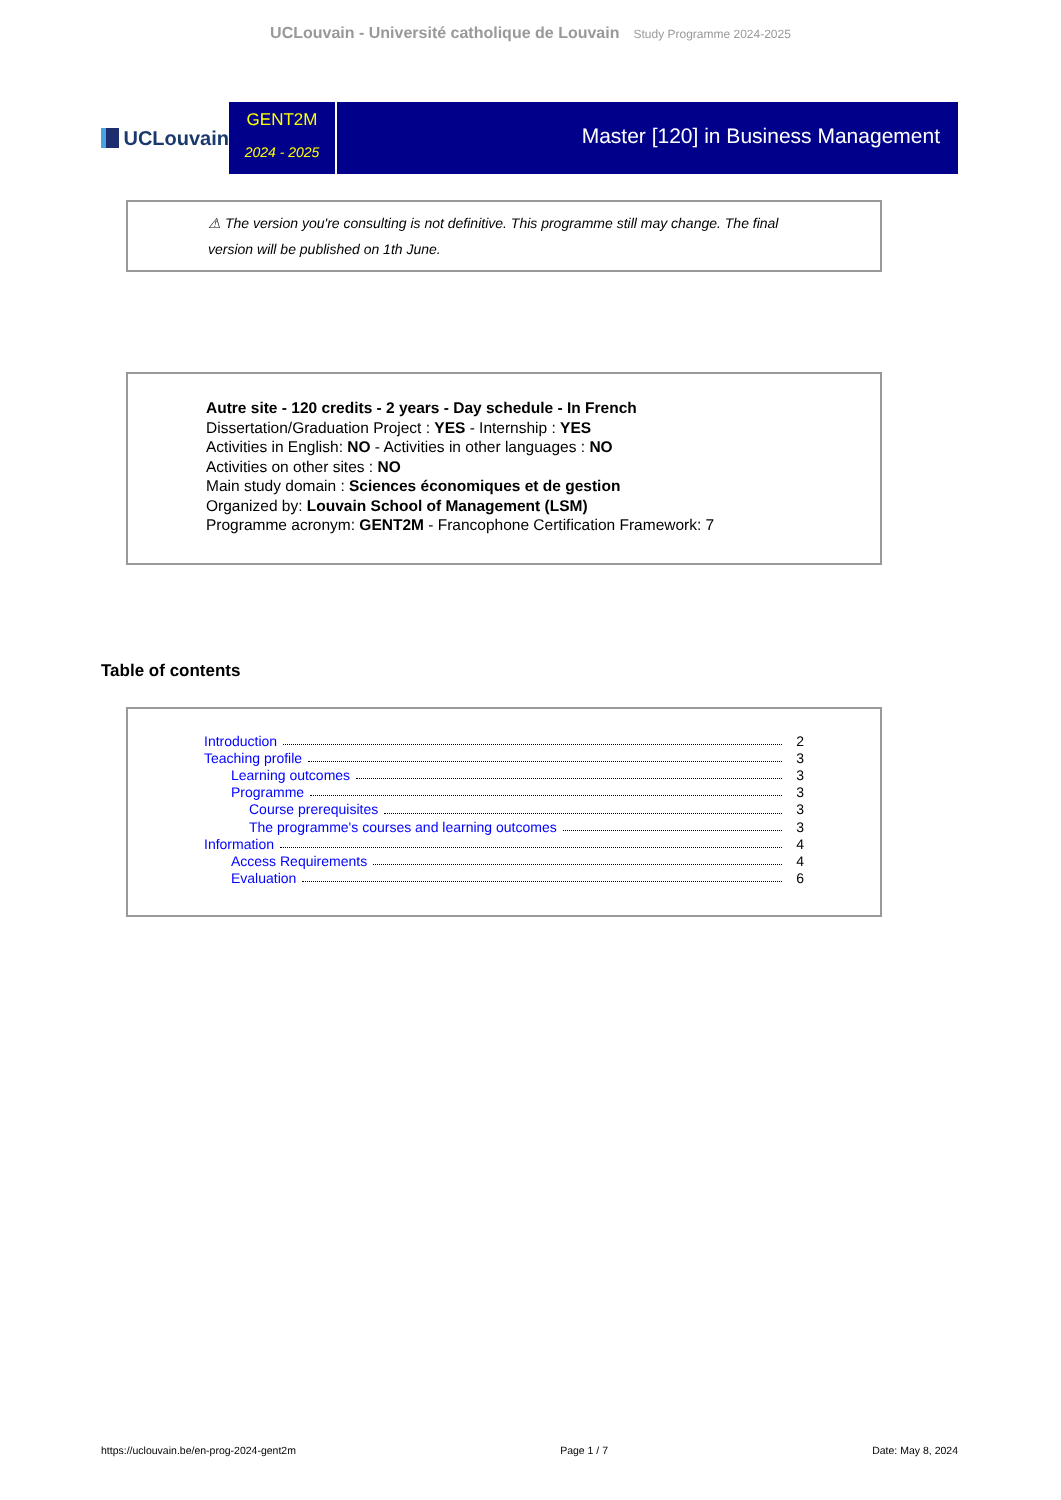UCLouvain - Université catholique de Louvain Study Programme 2024-2025
UCLouvain
GENT2M
2024 - 2025
Master [120] in Business Management
⚠ The version you're consulting is not definitive. This programme still may change. The final version will be published on 1th June.
Autre site - 120 credits - 2 years - Day schedule - In French
Dissertation/Graduation Project : YES - Internship : YES
Activities in English: NO - Activities in other languages : NO
Activities on other sites : NO
Main study domain : Sciences économiques et de gestion
Organized by: Louvain School of Management (LSM)
Programme acronym: GENT2M - Francophone Certification Framework: 7
Table of contents
Introduction 2
Teaching profile 3
Learning outcomes 3
Programme 3
Course prerequisites 3
The programme's courses and learning outcomes 3
Information 4
Access Requirements 4
Evaluation 6
https://uclouvain.be/en-prog-2024-gent2m Page 1 / 7 Date: May 8, 2024